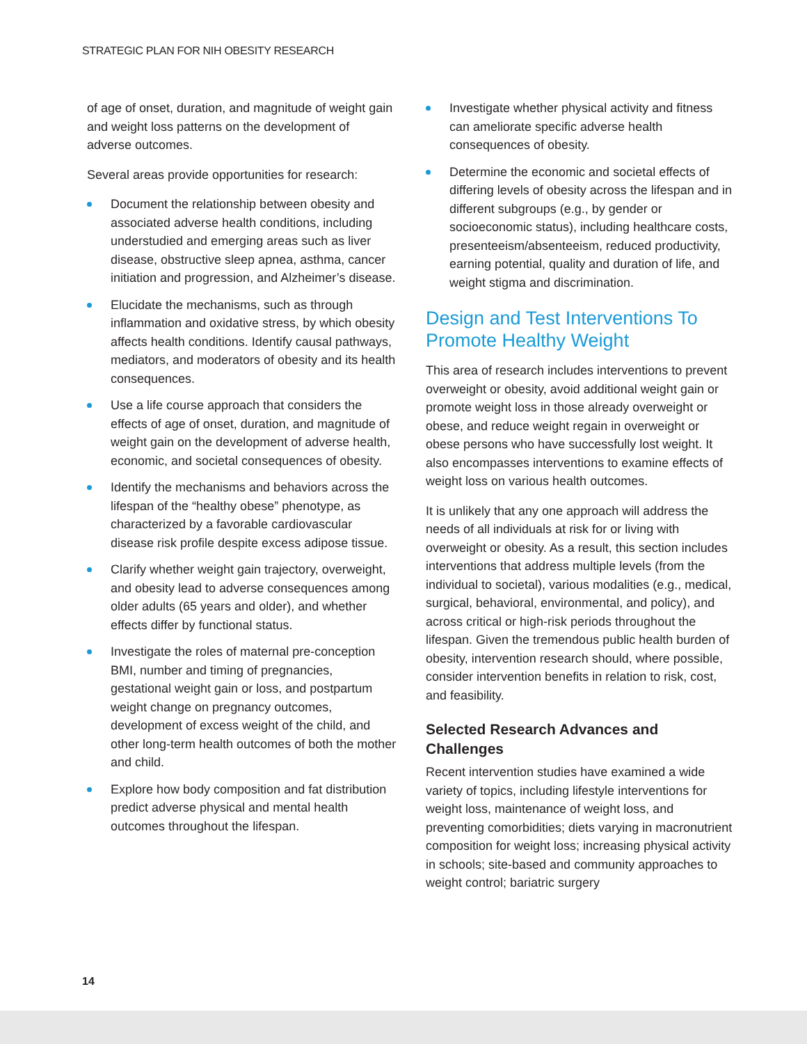STRATEGIC PLAN FOR NIH OBESITY RESEARCH
of age of onset, duration, and magnitude of weight gain and weight loss patterns on the development of adverse outcomes.
Several areas provide opportunities for research:
Document the relationship between obesity and associated adverse health conditions, including understudied and emerging areas such as liver disease, obstructive sleep apnea, asthma, cancer initiation and progression, and Alzheimer’s disease.
Elucidate the mechanisms, such as through inflammation and oxidative stress, by which obesity affects health conditions. Identify causal pathways, mediators, and moderators of obesity and its health consequences.
Use a life course approach that considers the effects of age of onset, duration, and magnitude of weight gain on the development of adverse health, economic, and societal consequences of obesity.
Identify the mechanisms and behaviors across the lifespan of the “healthy obese” phenotype, as characterized by a favorable cardiovascular disease risk profile despite excess adipose tissue.
Clarify whether weight gain trajectory, overweight, and obesity lead to adverse consequences among older adults (65 years and older), and whether effects differ by functional status.
Investigate the roles of maternal pre-conception BMI, number and timing of pregnancies, gestational weight gain or loss, and postpartum weight change on pregnancy outcomes, development of excess weight of the child, and other long-term health outcomes of both the mother and child.
Explore how body composition and fat distribution predict adverse physical and mental health outcomes throughout the lifespan.
Investigate whether physical activity and fitness can ameliorate specific adverse health consequences of obesity.
Determine the economic and societal effects of differing levels of obesity across the lifespan and in different subgroups (e.g., by gender or socioeconomic status), including healthcare costs, presenteeism/absenteeism, reduced productivity, earning potential, quality and duration of life, and weight stigma and discrimination.
Design and Test Interventions To Promote Healthy Weight
This area of research includes interventions to prevent overweight or obesity, avoid additional weight gain or promote weight loss in those already overweight or obese, and reduce weight regain in overweight or obese persons who have successfully lost weight. It also encompasses interventions to examine effects of weight loss on various health outcomes.
It is unlikely that any one approach will address the needs of all individuals at risk for or living with overweight or obesity. As a result, this section includes interventions that address multiple levels (from the individual to societal), various modalities (e.g., medical, surgical, behavioral, environmental, and policy), and across critical or high-risk periods throughout the lifespan. Given the tremendous public health burden of obesity, intervention research should, where possible, consider intervention benefits in relation to risk, cost, and feasibility.
Selected Research Advances and Challenges
Recent intervention studies have examined a wide variety of topics, including lifestyle interventions for weight loss, maintenance of weight loss, and preventing comorbidities; diets varying in macronutrient composition for weight loss; increasing physical activity in schools; site-based and community approaches to weight control; bariatric surgery
14